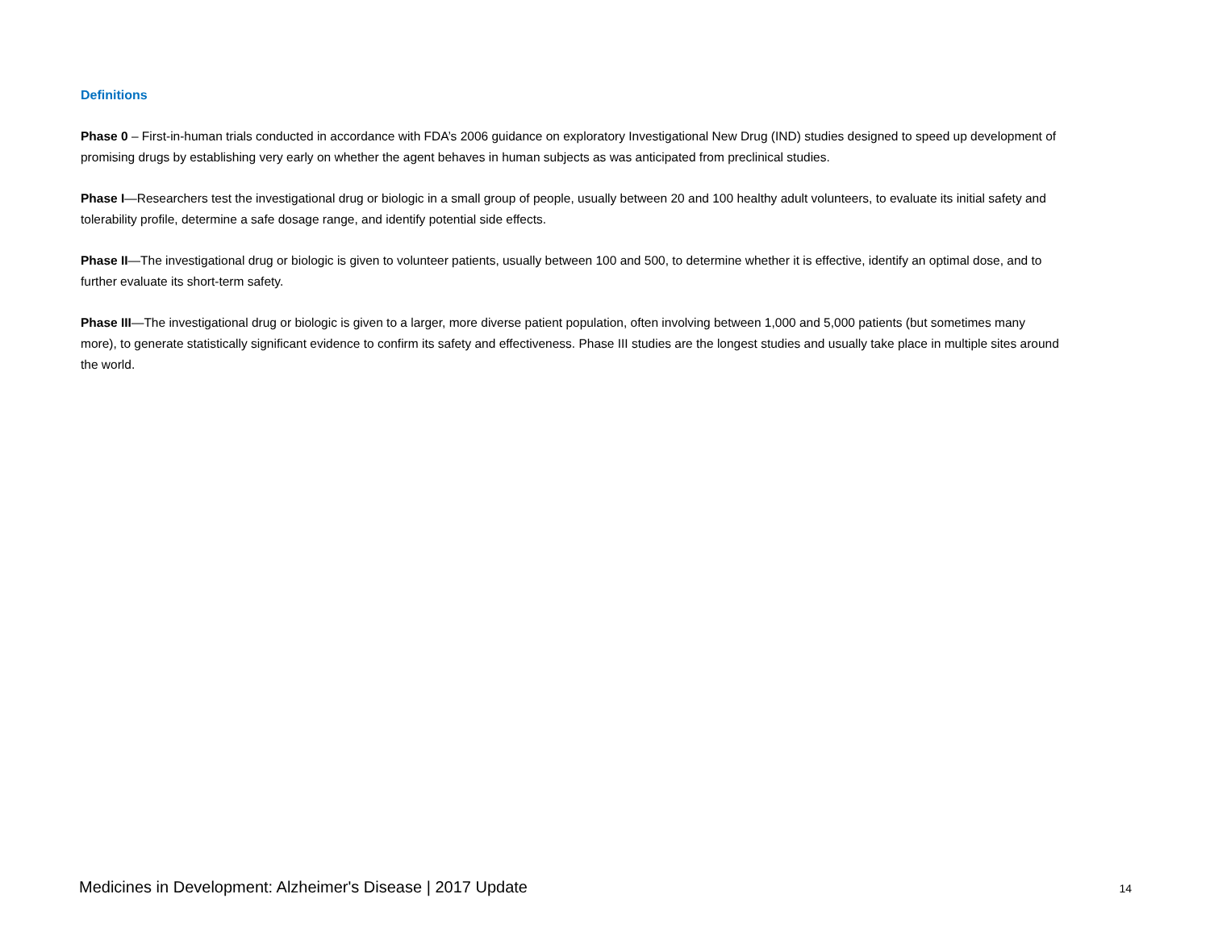Definitions
Phase 0 – First-in-human trials conducted in accordance with FDA’s 2006 guidance on exploratory Investigational New Drug (IND) studies designed to speed up development of promising drugs by establishing very early on whether the agent behaves in human subjects as was anticipated from preclinical studies.
Phase I—Researchers test the investigational drug or biologic in a small group of people, usually between 20 and 100 healthy adult volunteers, to evaluate its initial safety and tolerability profile, determine a safe dosage range, and identify potential side effects.
Phase II—The investigational drug or biologic is given to volunteer patients, usually between 100 and 500, to determine whether it is effective, identify an optimal dose, and to further evaluate its short-term safety.
Phase III—The investigational drug or biologic is given to a larger, more diverse patient population, often involving between 1,000 and 5,000 patients (but sometimes many more), to generate statistically significant evidence to confirm its safety and effectiveness. Phase III studies are the longest studies and usually take place in multiple sites around the world.
Medicines in Development: Alzheimer's Disease | 2017 Update 14